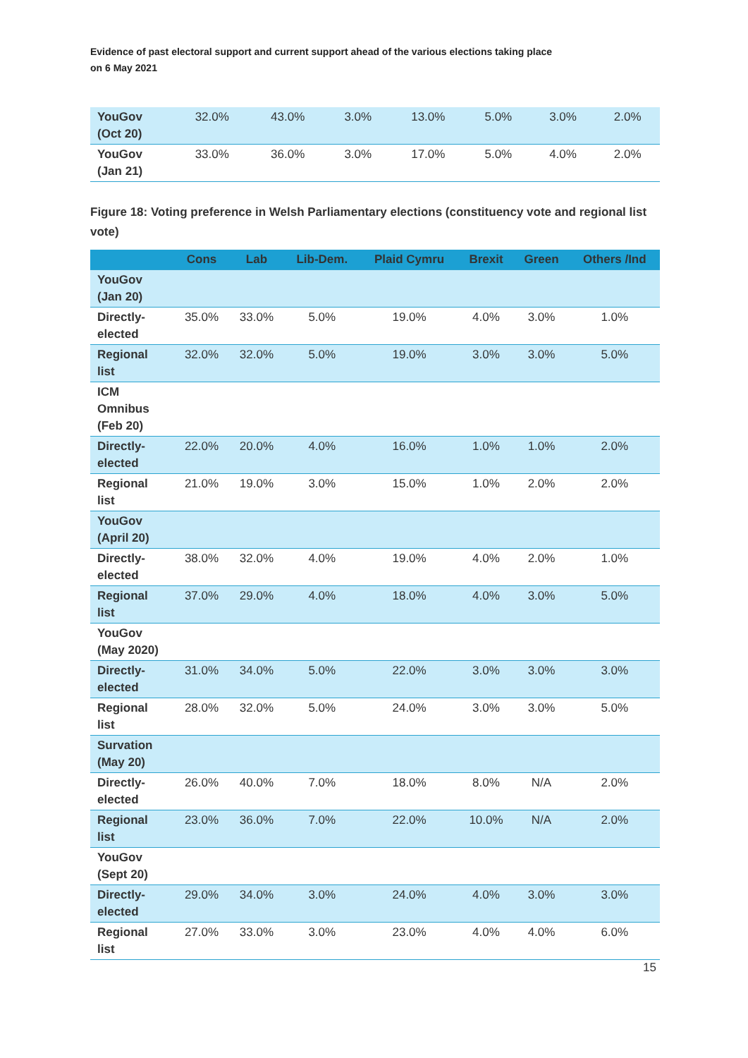Evidence of past electoral support and current support ahead of the various elections taking place
on 6 May 2021
| YouGov (Oct 20) | 32.0% | 43.0% | 3.0% | 13.0% | 5.0% | 3.0% | 2.0% |
| YouGov (Jan 21) | 33.0% | 36.0% | 3.0% | 17.0% | 5.0% | 4.0% | 2.0% |
Figure 18: Voting preference in Welsh Parliamentary elections (constituency vote and regional list vote)
| | Cons | Lab | Lib-Dem. | Plaid Cymru | Brexit | Green | Others /Ind |
| --- | --- | --- | --- | --- | --- | --- | --- |
| YouGov (Jan 20) | | | | | | | |
| Directly-elected | 35.0% | 33.0% | 5.0% | 19.0% | 4.0% | 3.0% | 1.0% |
| Regional list | 32.0% | 32.0% | 5.0% | 19.0% | 3.0% | 3.0% | 5.0% |
| ICM Omnibus (Feb 20) | | | | | | | |
| Directly-elected | 22.0% | 20.0% | 4.0% | 16.0% | 1.0% | 1.0% | 2.0% |
| Regional list | 21.0% | 19.0% | 3.0% | 15.0% | 1.0% | 2.0% | 2.0% |
| YouGov (April 20) | | | | | | | |
| Directly-elected | 38.0% | 32.0% | 4.0% | 19.0% | 4.0% | 2.0% | 1.0% |
| Regional list | 37.0% | 29.0% | 4.0% | 18.0% | 4.0% | 3.0% | 5.0% |
| YouGov (May 2020) | | | | | | | |
| Directly-elected | 31.0% | 34.0% | 5.0% | 22.0% | 3.0% | 3.0% | 3.0% |
| Regional list | 28.0% | 32.0% | 5.0% | 24.0% | 3.0% | 3.0% | 5.0% |
| Survation (May 20) | | | | | | | |
| Directly-elected | 26.0% | 40.0% | 7.0% | 18.0% | 8.0% | N/A | 2.0% |
| Regional list | 23.0% | 36.0% | 7.0% | 22.0% | 10.0% | N/A | 2.0% |
| YouGov (Sept 20) | | | | | | | |
| Directly-elected | 29.0% | 34.0% | 3.0% | 24.0% | 4.0% | 3.0% | 3.0% |
| Regional list | 27.0% | 33.0% | 3.0% | 23.0% | 4.0% | 4.0% | 6.0% |
15